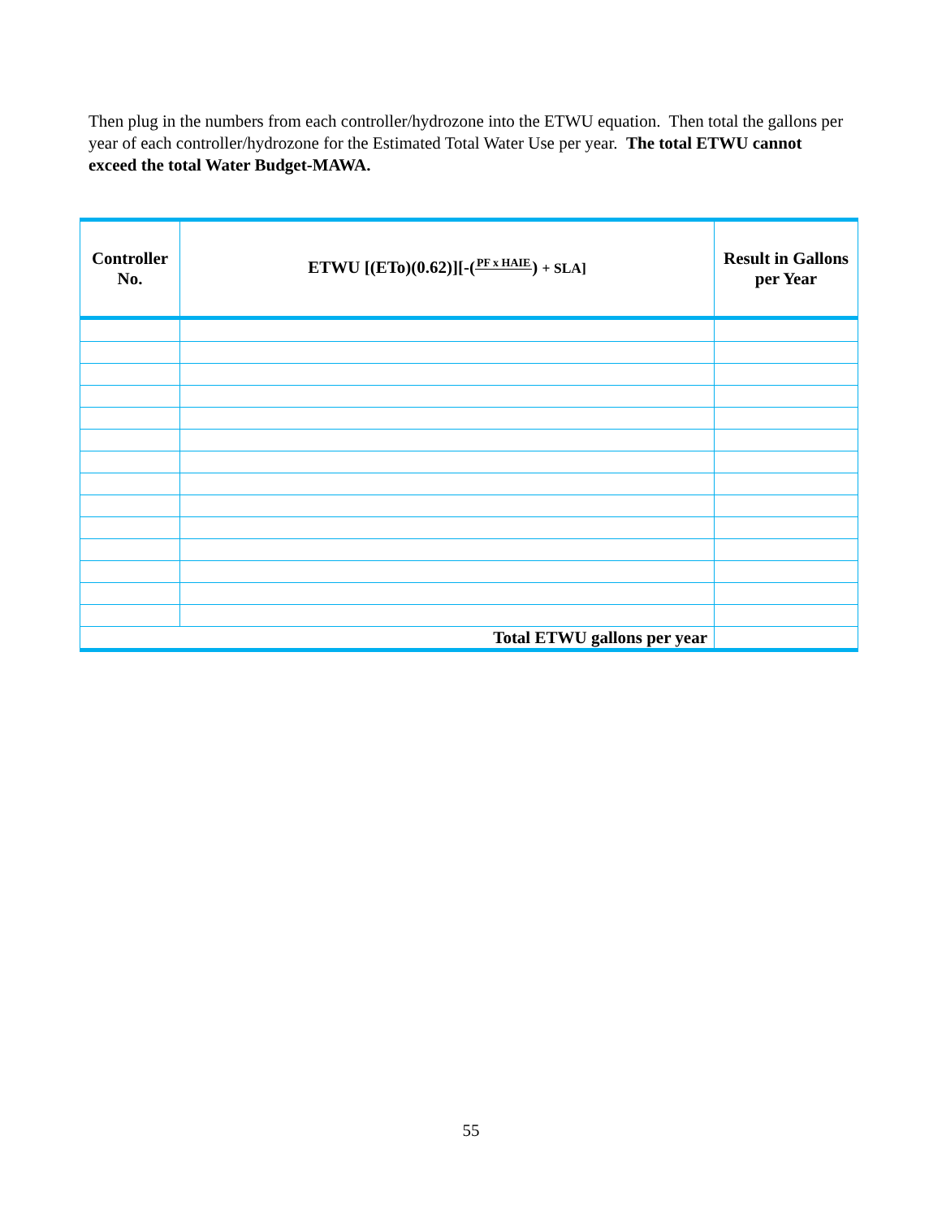Then plug in the numbers from each controller/hydrozone into the ETWU equation. Then total the gallons per year of each controller/hydrozone for the Estimated Total Water Use per year. The total ETWU cannot exceed the total Water Budget-MAWA.
| Controller No. | ETWU [(ETo)(0.62)][-( PF x HAIE ) + SLA] | Result in Gallons per Year |
| --- | --- | --- |
| Total ETWU gallons per year | | |
55